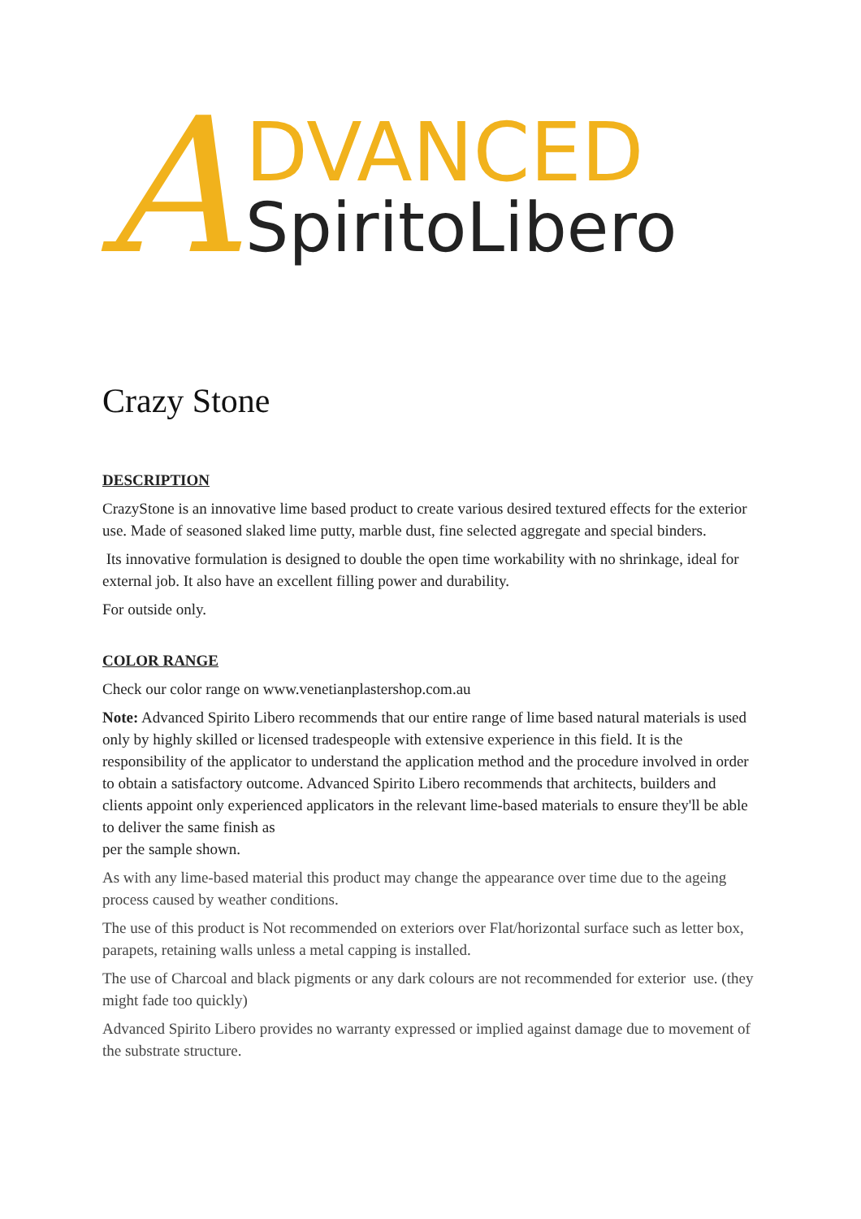A
DVANCED
SpiritoLibero
Crazy Stone
DESCRIPTION
CrazyStone is an innovative lime based product to create various desired textured effects for the exterior use. Made of seasoned slaked lime putty, marble dust, fine selected aggregate and special binders.
Its innovative formulation is designed to double the open time workability with no shrinkage, ideal for external job. It also have an excellent filling power and durability.
For outside only.
COLOR RANGE
Check our color range on www.venetianplastershop.com.au
Note: Advanced Spirito Libero recommends that our entire range of lime based natural materials is used only by highly skilled or licensed tradespeople with extensive experience in this field. It is the responsibility of the applicator to understand the application method and the procedure involved in order to obtain a satisfactory outcome. Advanced Spirito Libero recommends that architects, builders and clients appoint only experienced applicators in the relevant lime-based materials to ensure they'll be able to deliver the same finish as
per the sample shown.
As with any lime-based material this product may change the appearance over time due to the ageing process caused by weather conditions.
The use of this product is Not recommended on exteriors over Flat/horizontal surface such as letter box, parapets, retaining walls unless a metal capping is installed.
The use of Charcoal and black pigments or any dark colours are not recommended for exterior use. (they might fade too quickly)
Advanced Spirito Libero provides no warranty expressed or implied against damage due to movement of the substrate structure.